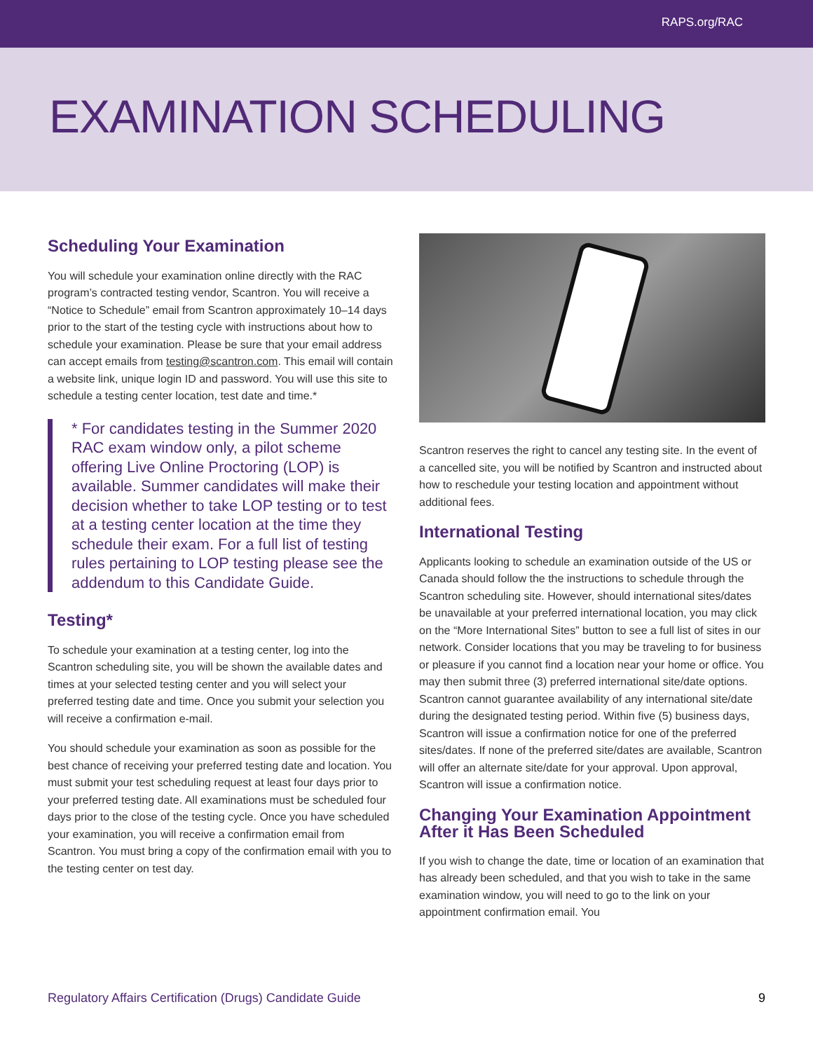RAPS.org/RAC
EXAMINATION SCHEDULING
Scheduling Your Examination
You will schedule your examination online directly with the RAC program’s contracted testing vendor, Scantron. You will receive a “Notice to Schedule” email from Scantron approximately 10–14 days prior to the start of the testing cycle with instructions about how to schedule your examination. Please be sure that your email address can accept emails from testing@scantron.com. This email will contain a website link, unique login ID and password. You will use this site to schedule a testing center location, test date and time.*
* For candidates testing in the Summer 2020 RAC exam window only, a pilot scheme offering Live Online Proctoring (LOP) is available. Summer candidates will make their decision whether to take LOP testing or to test at a testing center location at the time they schedule their exam. For a full list of testing rules pertaining to LOP testing please see the addendum to this Candidate Guide.
Testing*
To schedule your examination at a testing center, log into the Scantron scheduling site, you will be shown the available dates and times at your selected testing center and you will select your preferred testing date and time. Once you submit your selection you will receive a confirmation e-mail.
You should schedule your examination as soon as possible for the best chance of receiving your preferred testing date and location. You must submit your test scheduling request at least four days prior to your preferred testing date. All examinations must be scheduled four days prior to the close of the testing cycle. Once you have scheduled your examination, you will receive a confirmation email from Scantron. You must bring a copy of the confirmation email with you to the testing center on test day.
Scantron reserves the right to cancel any testing site. In the event of a cancelled site, you will be notified by Scantron and instructed about how to reschedule your testing location and appointment without additional fees.
International Testing
Applicants looking to schedule an examination outside of the US or Canada should follow the the instructions to schedule through the Scantron scheduling site. However, should international sites/dates be unavailable at your preferred international location, you may click on the “More International Sites” button to see a full list of sites in our network. Consider locations that you may be traveling to for business or pleasure if you cannot find a location near your home or office. You may then submit three (3) preferred international site/date options. Scantron cannot guarantee availability of any international site/date during the designated testing period. Within five (5) business days, Scantron will issue a confirmation notice for one of the preferred sites/dates. If none of the preferred site/dates are available, Scantron will offer an alternate site/date for your approval. Upon approval, Scantron will issue a confirmation notice.
Changing Your Examination Appointment After it Has Been Scheduled
If you wish to change the date, time or location of an examination that has already been scheduled, and that you wish to take in the same examination window, you will need to go to the link on your appointment confirmation email. You
Regulatory Affairs Certification (Drugs) Candidate Guide 9